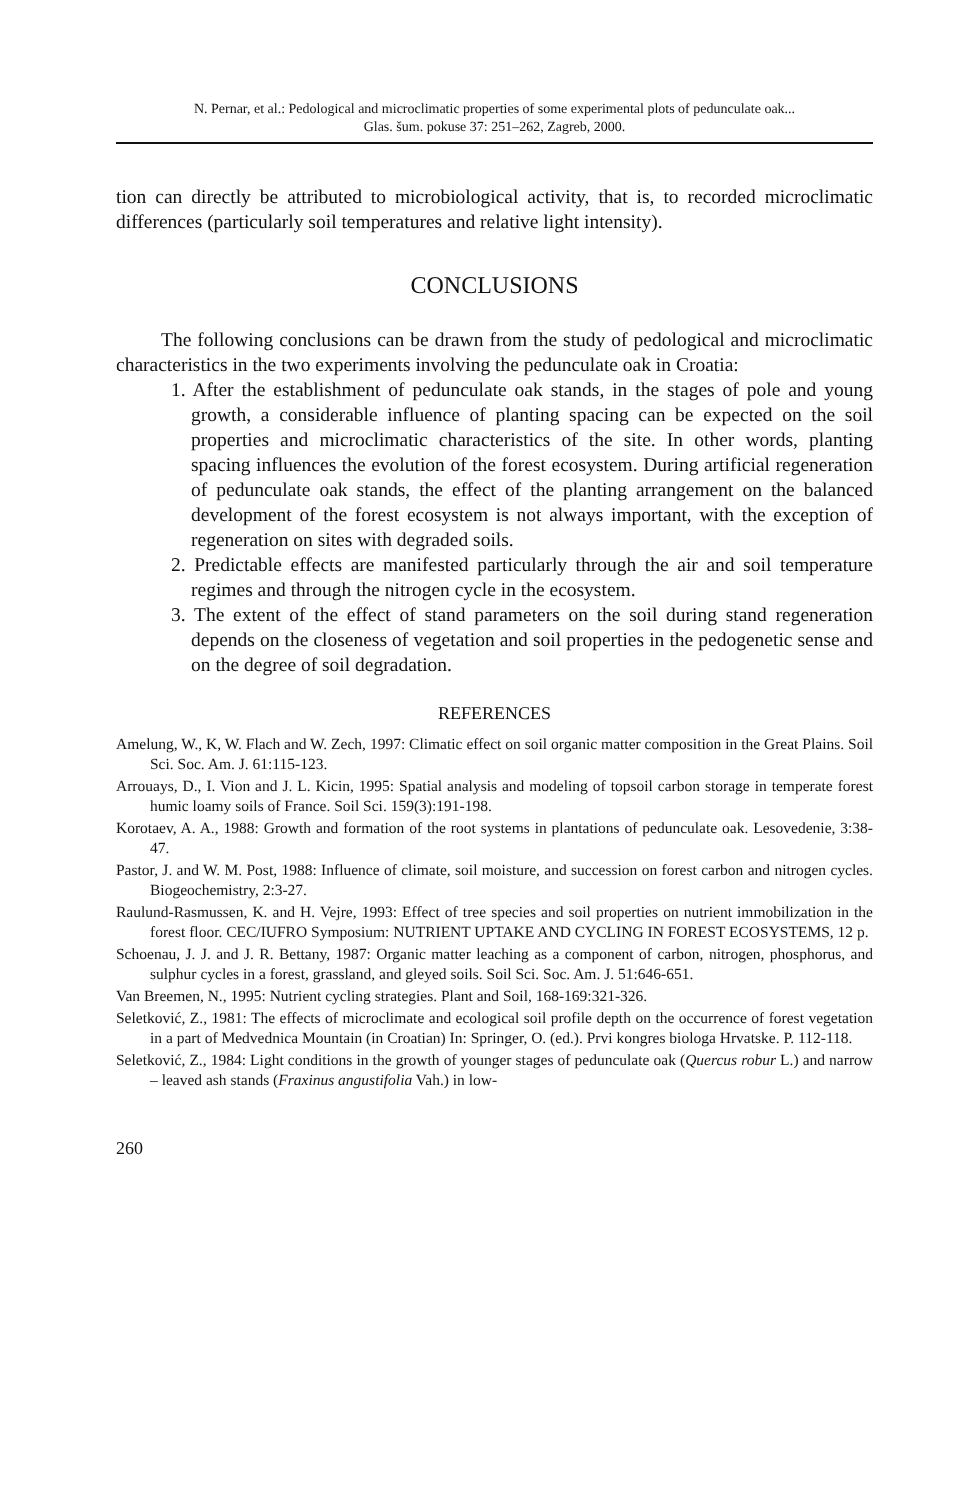N. Pernar, et al.: Pedological and microclimatic properties of some experimental plots of pedunculate oak...
Glas. šum. pokuse 37: 251–262, Zagreb, 2000.
tion can directly be attributed to microbiological activity, that is, to recorded microclimatic differences (particularly soil temperatures and relative light intensity).
CONCLUSIONS
The following conclusions can be drawn from the study of pedological and microclimatic characteristics in the two experiments involving the pedunculate oak in Croatia:
1. After the establishment of pedunculate oak stands, in the stages of pole and young growth, a considerable influence of planting spacing can be expected on the soil properties and microclimatic characteristics of the site. In other words, planting spacing influences the evolution of the forest ecosystem. During artificial regeneration of pedunculate oak stands, the effect of the planting arrangement on the balanced development of the forest ecosystem is not always important, with the exception of regeneration on sites with degraded soils.
2. Predictable effects are manifested particularly through the air and soil temperature regimes and through the nitrogen cycle in the ecosystem.
3. The extent of the effect of stand parameters on the soil during stand regeneration depends on the closeness of vegetation and soil properties in the pedogenetic sense and on the degree of soil degradation.
REFERENCES
Amelung, W., K, W. Flach and W. Zech, 1997: Climatic effect on soil organic matter composition in the Great Plains. Soil Sci. Soc. Am. J. 61:115-123.
Arrouays, D., I. Vion and J. L. Kicin, 1995: Spatial analysis and modeling of topsoil carbon storage in temperate forest humic loamy soils of France. Soil Sci. 159(3):191-198.
Korotaev, A. A., 1988: Growth and formation of the root systems in plantations of pedunculate oak. Lesovedenie, 3:38-47.
Pastor, J. and W. M. Post, 1988: Influence of climate, soil moisture, and succession on forest carbon and nitrogen cycles. Biogeochemistry, 2:3-27.
Raulund-Rasmussen, K. and H. Vejre, 1993: Effect of tree species and soil properties on nutrient immobilization in the forest floor. CEC/IUFRO Symposium: NUTRIENT UPTAKE AND CYCLING IN FOREST ECOSYSTEMS, 12 p.
Schoenau, J. J. and J. R. Bettany, 1987: Organic matter leaching as a component of carbon, nitrogen, phosphorus, and sulphur cycles in a forest, grassland, and gleyed soils. Soil Sci. Soc. Am. J. 51:646-651.
Van Breemen, N., 1995: Nutrient cycling strategies. Plant and Soil, 168-169:321-326.
Seletković, Z., 1981: The effects of microclimate and ecological soil profile depth on the occurrence of forest vegetation in a part of Medvednica Mountain (in Croatian) In: Springer, O. (ed.). Prvi kongres biologa Hrvatske. P. 112-118.
Seletković, Z., 1984: Light conditions in the growth of younger stages of pedunculate oak (Quercus robur L.) and narrow – leaved ash stands (Fraxinus angustifolia Vah.) in low-
260